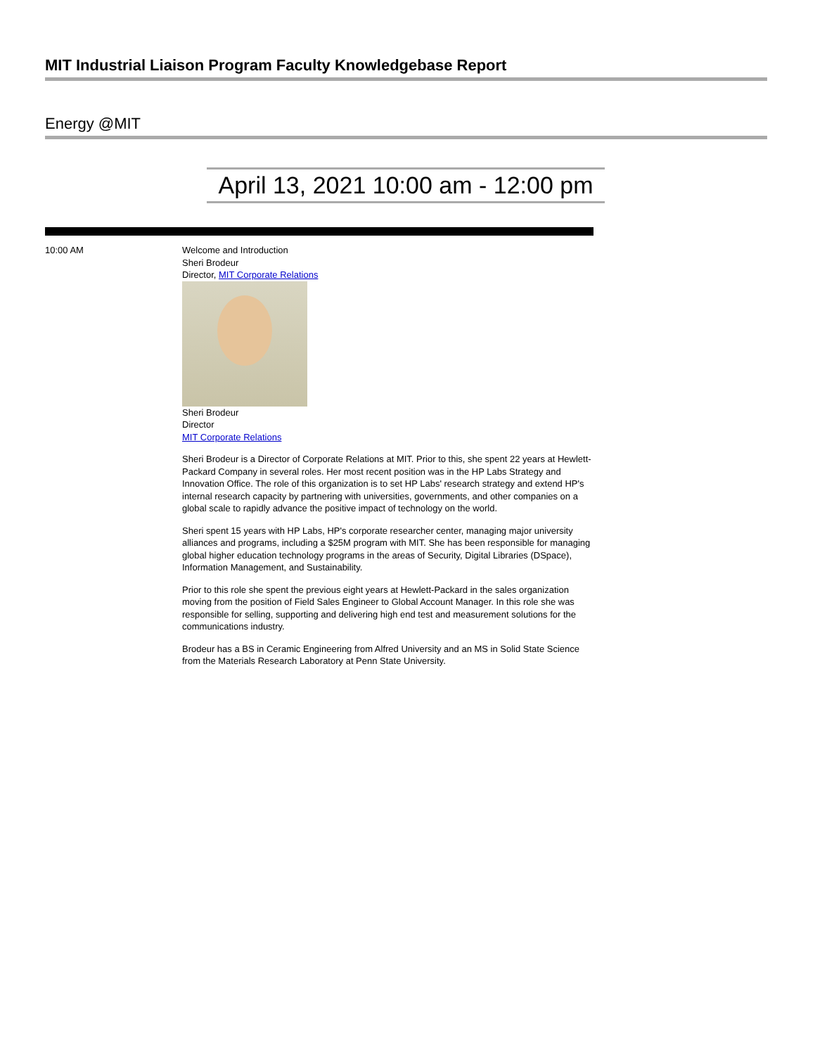MIT Industrial Liaison Program Faculty Knowledgebase Report
Energy @MIT
April 13, 2021 10:00 am - 12:00 pm
| 10:00 AM | Welcome and Introduction Sheri Brodeur Director, MIT Corporate Relations Sheri Brodeur Director MIT Corporate Relations Sheri Brodeur is a Director of Corporate Relations at MIT. Prior to this, she spent 22 years at Hewlett-Packard Company in several roles. Her most recent position was in the HP Labs Strategy and Innovation Office. The role of this organization is to set HP Labs' research strategy and extend HP's internal research capacity by partnering with universities, governments, and other companies on a global scale to rapidly advance the positive impact of technology on the world. Sheri spent 15 years with HP Labs, HP's corporate researcher center, managing major university alliances and programs, including a $25M program with MIT. She has been responsible for managing global higher education technology programs in the areas of Security, Digital Libraries (DSpace), Information Management, and Sustainability. Prior to this role she spent the previous eight years at Hewlett-Packard in the sales organization moving from the position of Field Sales Engineer to Global Account Manager. In this role she was responsible for selling, supporting and delivering high end test and measurement solutions for the communications industry. Brodeur has a BS in Ceramic Engineering from Alfred University and an MS in Solid State Science from the Materials Research Laboratory at Penn State University. |